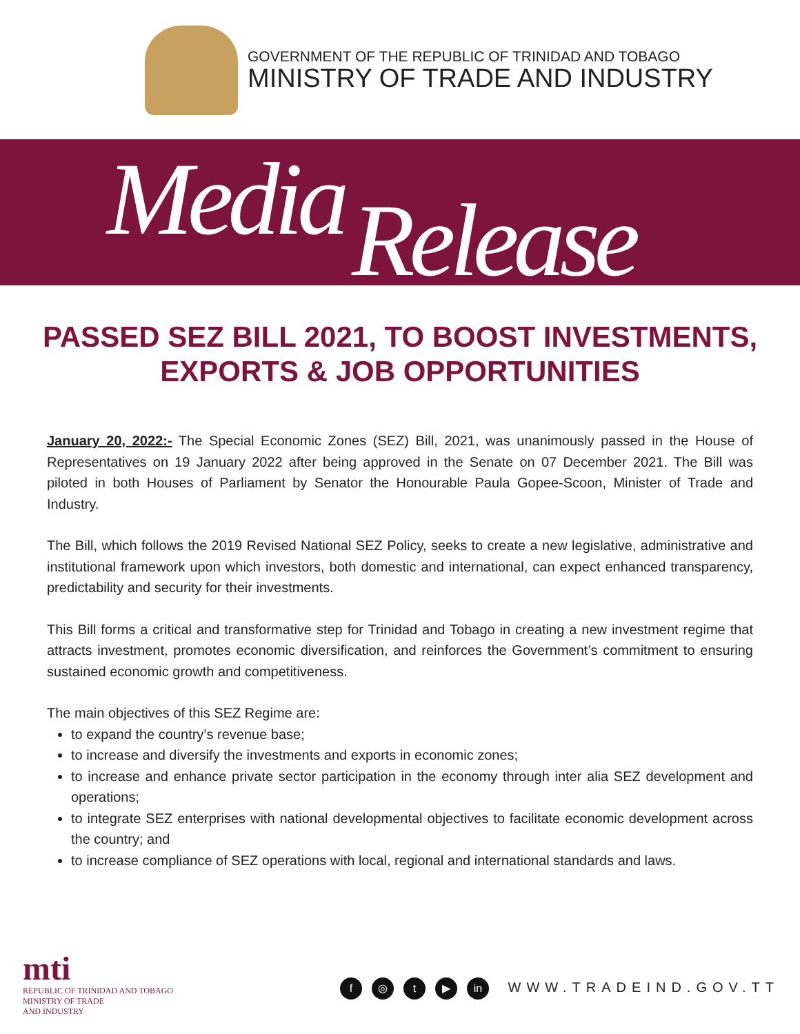GOVERNMENT OF THE REPUBLIC OF TRINIDAD AND TOBAGO
MINISTRY OF TRADE AND INDUSTRY
Media Release
PASSED SEZ BILL 2021, TO BOOST INVESTMENTS, EXPORTS & JOB OPPORTUNITIES
January 20, 2022:- The Special Economic Zones (SEZ) Bill, 2021, was unanimously passed in the House of Representatives on 19 January 2022 after being approved in the Senate on 07 December 2021. The Bill was piloted in both Houses of Parliament by Senator the Honourable Paula Gopee-Scoon, Minister of Trade and Industry.
The Bill, which follows the 2019 Revised National SEZ Policy, seeks to create a new legislative, administrative and institutional framework upon which investors, both domestic and international, can expect enhanced transparency, predictability and security for their investments.
This Bill forms a critical and transformative step for Trinidad and Tobago in creating a new investment regime that attracts investment, promotes economic diversification, and reinforces the Government’s commitment to ensuring sustained economic growth and competitiveness.
The main objectives of this SEZ Regime are:
to expand the country’s revenue base;
to increase and diversify the investments and exports in economic zones;
to increase and enhance private sector participation in the economy through inter alia SEZ development and operations;
to integrate SEZ enterprises with national developmental objectives to facilitate economic development across the country; and
to increase compliance of SEZ operations with local, regional and international standards and laws.
mti
REPUBLIC OF TRINIDAD AND TOBAGO
MINISTRY OF TRADE
AND INDUSTRY
f ◎ t ▶ in WWW.TRADEIND.GOV.TT